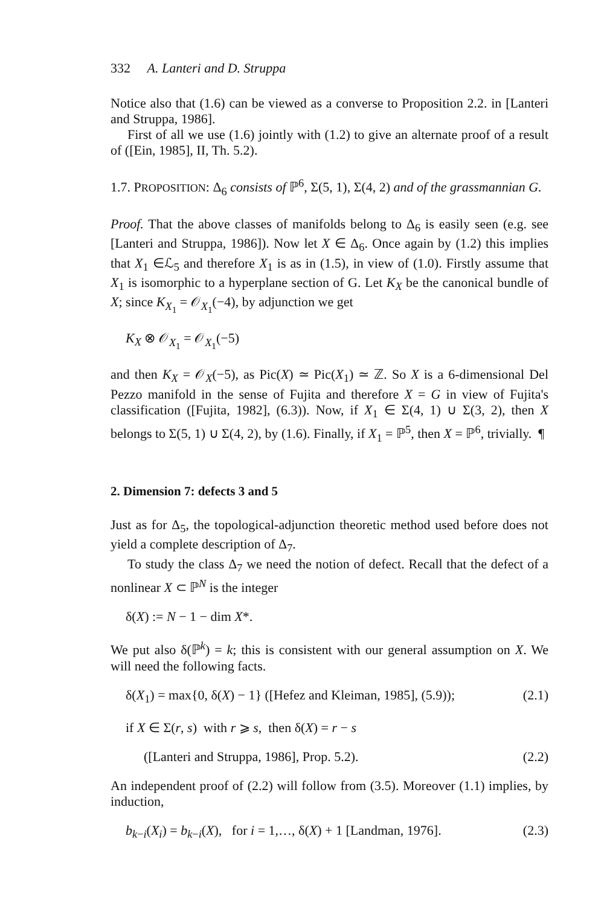332 A. Lanteri and D. Struppa
Notice also that (1.6) can be viewed as a converse to Proposition 2.2. in [Lanteri and Struppa, 1986].
First of all we use (1.6) jointly with (1.2) to give an alternate proof of a result of ([Ein, 1985], II, Th. 5.2).
1.7. PROPOSITION: Δ<sub>6</sub> consists of ℙ<sup>6</sup>, Σ(5, 1), Σ(4, 2) and of the grassmannian G.
Proof. That the above classes of manifolds belong to Δ<sub>6</sub> is easily seen (e.g. see [Lanteri and Struppa, 1986]). Now let X ∈ Δ<sub>6</sub>. Once again by (1.2) this implies that X<sub>1</sub> ∈ℒ<sub>5</sub> and therefore X<sub>1</sub> is as in (1.5), in view of (1.0). Firstly assume that X<sub>1</sub> is isomorphic to a hyperplane section of G. Let K<sub>X</sub> be the canonical bundle of X; since K<sub>X<sub>1</sub></sub> = 𝒪<sub>X<sub>1</sub></sub>(−4), by adjunction we get
K<sub>X</sub> ⊗ 𝒪<sub>X<sub>1</sub></sub> = 𝒪<sub>X<sub>1</sub></sub>(−5)
and then K<sub>X</sub> = 𝒪<sub>X</sub>(−5), as Pic(X) ≃ Pic(X<sub>1</sub>) ≃ ℤ. So X is a 6-dimensional Del Pezzo manifold in the sense of Fujita and therefore X = G in view of Fujita's classification ([Fujita, 1982], (6.3)). Now, if X<sub>1</sub> ∈ Σ(4, 1) ∪ Σ(3, 2), then X belongs to Σ(5, 1) ∪ Σ(4, 2), by (1.6). Finally, if X<sub>1</sub> = ℙ<sup>5</sup>, then X = ℙ<sup>6</sup>, trivially. ¶
2. Dimension 7: defects 3 and 5
Just as for Δ<sub>5</sub>, the topological-adjunction theoretic method used before does not yield a complete description of Δ<sub>7</sub>.
To study the class Δ<sub>7</sub> we need the notion of defect. Recall that the defect of a nonlinear X ⊂ ℙ<sup>N</sup> is the integer
δ(X) := N − 1 − dim X*.
We put also δ(ℙ<sup>k</sup>) = k; this is consistent with our general assumption on X. We will need the following facts.
δ(X<sub>1</sub>) = max{0, δ(X) − 1} ([Hefez and Kleiman, 1985], (5.9)); (2.1)
if X ∈ Σ(r, s) with r ⩾ s, then δ(X) = r − s
([Lanteri and Struppa, 1986], Prop. 5.2). (2.2)
An independent proof of (2.2) will follow from (3.5). Moreover (1.1) implies, by induction,
b<sub>k−i</sub>(X<sub>i</sub>) = b<sub>k−i</sub>(X), for i = 1,…, δ(X) + 1 [Landman, 1976]. (2.3)